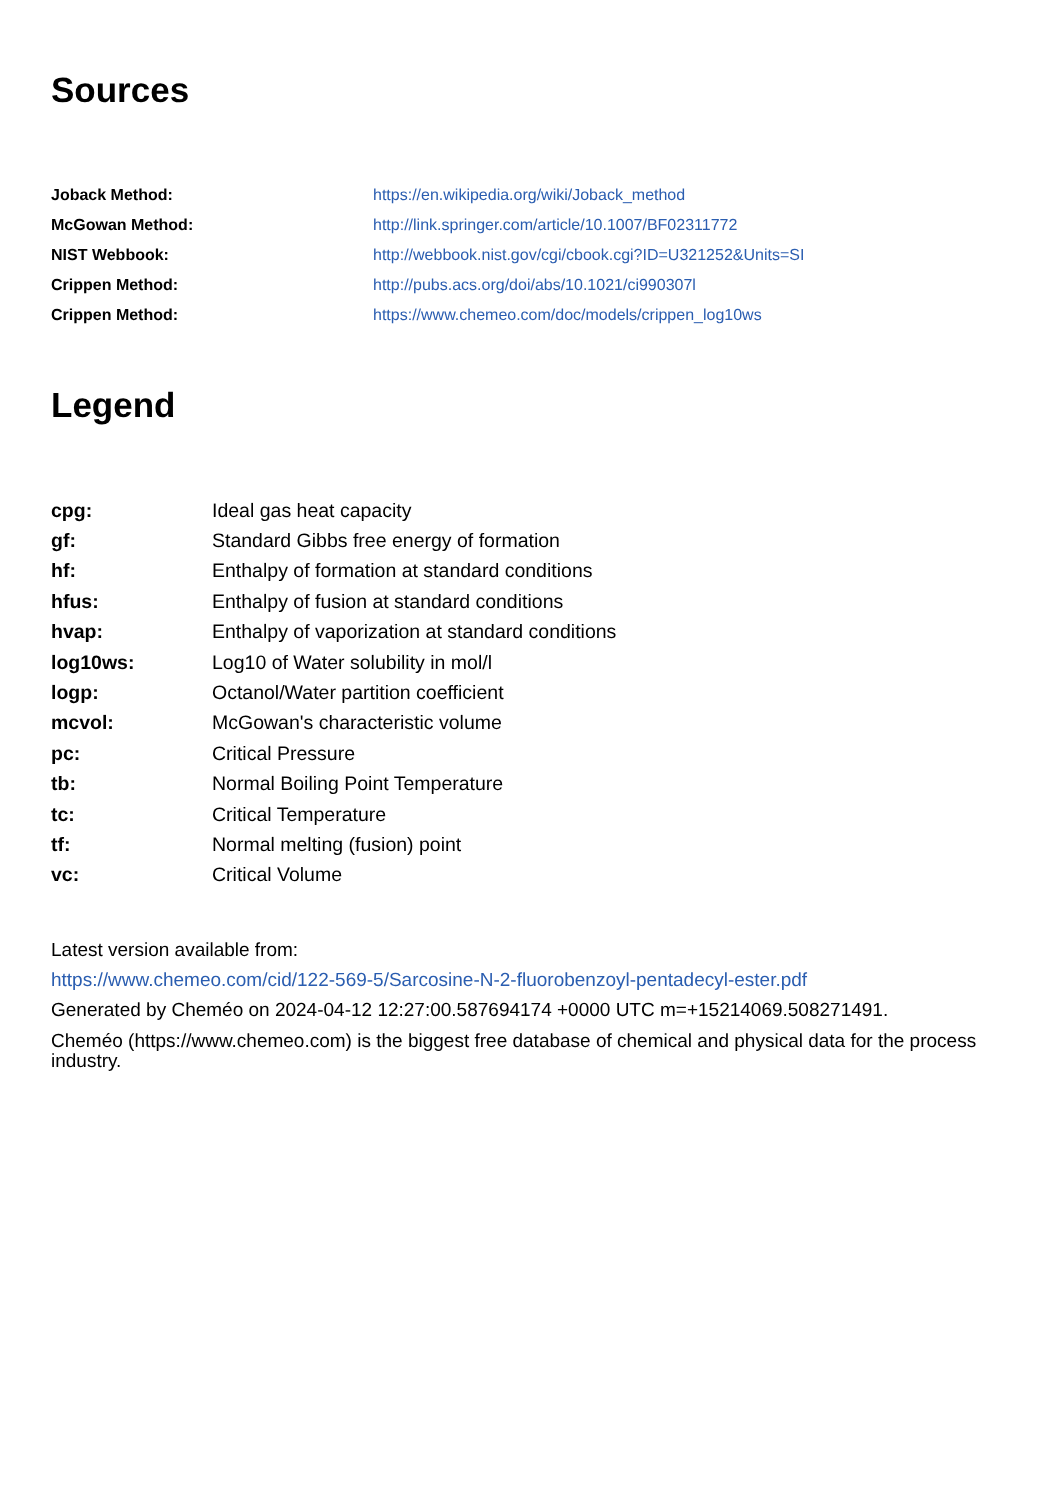Sources
| Joback Method: | https://en.wikipedia.org/wiki/Joback_method |
| McGowan Method: | http://link.springer.com/article/10.1007/BF02311772 |
| NIST Webbook: | http://webbook.nist.gov/cgi/cbook.cgi?ID=U321252&Units=SI |
| Crippen Method: | http://pubs.acs.org/doi/abs/10.1021/ci990307l |
| Crippen Method: | https://www.chemeo.com/doc/models/crippen_log10ws |
Legend
| cpg: | Ideal gas heat capacity |
| gf: | Standard Gibbs free energy of formation |
| hf: | Enthalpy of formation at standard conditions |
| hfus: | Enthalpy of fusion at standard conditions |
| hvap: | Enthalpy of vaporization at standard conditions |
| log10ws: | Log10 of Water solubility in mol/l |
| logp: | Octanol/Water partition coefficient |
| mcvol: | McGowan's characteristic volume |
| pc: | Critical Pressure |
| tb: | Normal Boiling Point Temperature |
| tc: | Critical Temperature |
| tf: | Normal melting (fusion) point |
| vc: | Critical Volume |
Latest version available from:
https://www.chemeo.com/cid/122-569-5/Sarcosine-N-2-fluorobenzoyl-pentadecyl-ester.pdf
Generated by Cheméo on 2024-04-12 12:27:00.587694174 +0000 UTC m=+15214069.508271491.
Cheméo (https://www.chemeo.com) is the biggest free database of chemical and physical data for the process industry.